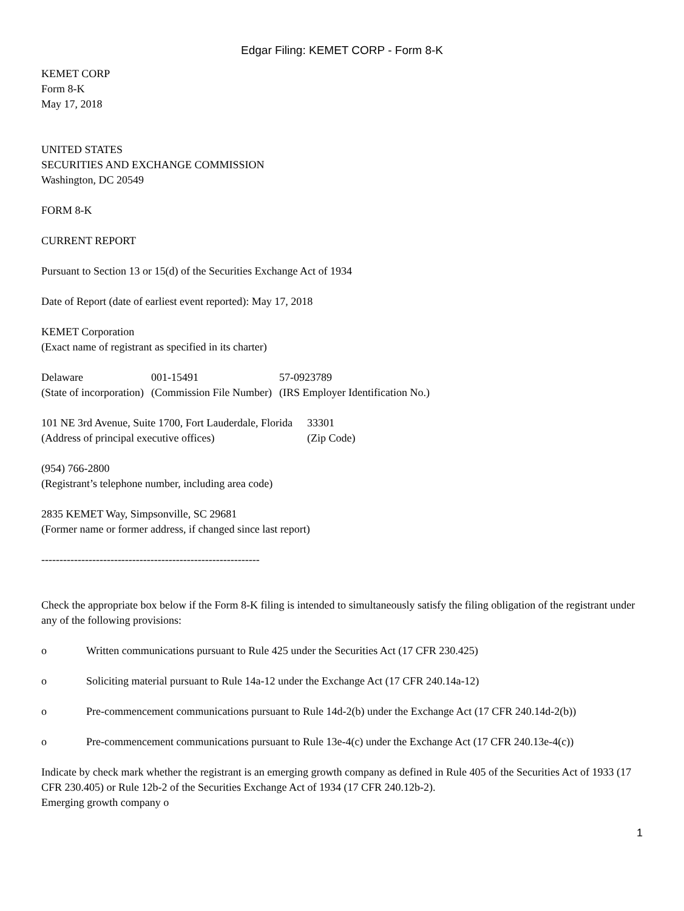Edgar Filing: KEMET CORP - Form 8-K
KEMET CORP
Form 8-K
May 17, 2018
UNITED STATES
SECURITIES AND EXCHANGE COMMISSION
Washington, DC 20549
FORM 8-K
CURRENT REPORT
Pursuant to Section 13 or 15(d) of the Securities Exchange Act of 1934
Date of Report (date of earliest event reported): May 17, 2018
KEMET Corporation
(Exact name of registrant as specified in its charter)
| Delaware | 001-15491 | 57-0923789 |
| (State of incorporation) | (Commission File Number) | (IRS Employer Identification No.) |
| 101 NE 3rd Avenue, Suite 1700, Fort Lauderdale, Florida | 33301 |
| (Address of principal executive offices) | (Zip Code) |
(954) 766-2800
(Registrant’s telephone number, including area code)
2835 KEMET Way, Simpsonville, SC 29681
(Former name or former address, if changed since last report)
------------------------------------------------------------
Check the appropriate box below if the Form 8-K filing is intended to simultaneously satisfy the filing obligation of the registrant under any of the following provisions:
o Written communications pursuant to Rule 425 under the Securities Act (17 CFR 230.425)
o Soliciting material pursuant to Rule 14a-12 under the Exchange Act (17 CFR 240.14a-12)
o Pre-commencement communications pursuant to Rule 14d-2(b) under the Exchange Act (17 CFR 240.14d-2(b))
o Pre-commencement communications pursuant to Rule 13e-4(c) under the Exchange Act (17 CFR 240.13e-4(c))
Indicate by check mark whether the registrant is an emerging growth company as defined in Rule 405 of the Securities Act of 1933 (17 CFR 230.405) or Rule 12b-2 of the Securities Exchange Act of 1934 (17 CFR 240.12b-2).
Emerging growth company o
1